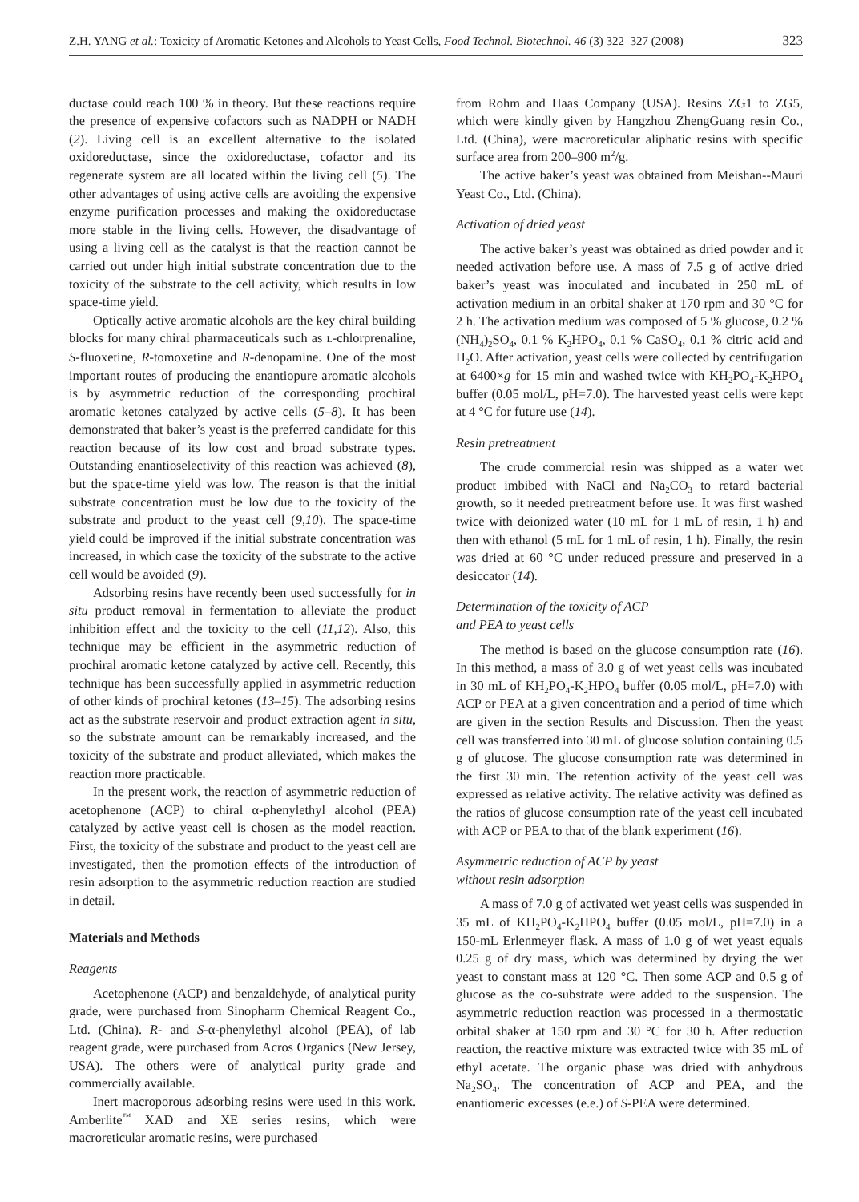Z.H. YANG et al.: Toxicity of Aromatic Ketones and Alcohols to Yeast Cells, Food Technol. Biotechnol. 46 (3) 322–327 (2008) 323
ductase could reach 100 % in theory. But these reactions require the presence of expensive cofactors such as NADPH or NADH (2). Living cell is an excellent alternative to the isolated oxidoreductase, since the oxidoreductase, cofactor and its regenerate system are all located within the living cell (5). The other advantages of using active cells are avoiding the expensive enzyme purification processes and making the oxidoreductase more stable in the living cells. However, the disadvantage of using a living cell as the catalyst is that the reaction cannot be carried out under high initial substrate concentration due to the toxicity of the substrate to the cell activity, which results in low space-time yield.
Optically active aromatic alcohols are the key chiral building blocks for many chiral pharmaceuticals such as L-chlorprenaline, S-fluoxetine, R-tomoxetine and R-denopamine. One of the most important routes of producing the enantiopure aromatic alcohols is by asymmetric reduction of the corresponding prochiral aromatic ketones catalyzed by active cells (5–8). It has been demonstrated that baker’s yeast is the preferred candidate for this reaction because of its low cost and broad substrate types. Outstanding enantioselectivity of this reaction was achieved (8), but the space-time yield was low. The reason is that the initial substrate concentration must be low due to the toxicity of the substrate and product to the yeast cell (9,10). The space-time yield could be improved if the initial substrate concentration was increased, in which case the toxicity of the substrate to the active cell would be avoided (9).
Adsorbing resins have recently been used successfully for in situ product removal in fermentation to alleviate the product inhibition effect and the toxicity to the cell (11,12). Also, this technique may be efficient in the asymmetric reduction of prochiral aromatic ketone catalyzed by active cell. Recently, this technique has been successfully applied in asymmetric reduction of other kinds of prochiral ketones (13–15). The adsorbing resins act as the substrate reservoir and product extraction agent in situ, so the substrate amount can be remarkably increased, and the toxicity of the substrate and product alleviated, which makes the reaction more practicable.
In the present work, the reaction of asymmetric reduction of acetophenone (ACP) to chiral α-phenylethyl alcohol (PEA) catalyzed by active yeast cell is chosen as the model reaction. First, the toxicity of the substrate and product to the yeast cell are investigated, then the promotion effects of the introduction of resin adsorption to the asymmetric reduction reaction are studied in detail.
Materials and Methods
Reagents
Acetophenone (ACP) and benzaldehyde, of analytical purity grade, were purchased from Sinopharm Chemical Reagent Co., Ltd. (China). R- and S-α-phenylethyl alcohol (PEA), of lab reagent grade, were purchased from Acros Organics (New Jersey, USA). The others were of analytical purity grade and commercially available.
Inert macroporous adsorbing resins were used in this work. Amberlite<sup>™</sup> XAD and XE series resins, which were macroreticular aromatic resins, were purchased
from Rohm and Haas Company (USA). Resins ZG1 to ZG5, which were kindly given by Hangzhou ZhengGuang resin Co., Ltd. (China), were macroreticular aliphatic resins with specific surface area from 200–900 m<sup>2</sup>/g.
The active baker’s yeast was obtained from Meishan--Mauri Yeast Co., Ltd. (China).
Activation of dried yeast
The active baker’s yeast was obtained as dried powder and it needed activation before use. A mass of 7.5 g of active dried baker’s yeast was inoculated and incubated in 250 mL of activation medium in an orbital shaker at 170 rpm and 30 °C for 2 h. The activation medium was composed of 5 % glucose, 0.2 % (NH<sub>4</sub>)<sub>2</sub>SO<sub>4</sub>, 0.1 % K<sub>2</sub>HPO<sub>4</sub>, 0.1 % CaSO<sub>4</sub>, 0.1 % citric acid and H<sub>2</sub>O. After activation, yeast cells were collected by centrifugation at 6400×g for 15 min and washed twice with KH<sub>2</sub>PO<sub>4</sub>-K<sub>2</sub>HPO<sub>4</sub> buffer (0.05 mol/L, pH=7.0). The harvested yeast cells were kept at 4 °C for future use (14).
Resin pretreatment
The crude commercial resin was shipped as a water wet product imbibed with NaCl and Na<sub>2</sub>CO<sub>3</sub> to retard bacterial growth, so it needed pretreatment before use. It was first washed twice with deionized water (10 mL for 1 mL of resin, 1 h) and then with ethanol (5 mL for 1 mL of resin, 1 h). Finally, the resin was dried at 60 °C under reduced pressure and preserved in a desiccator (14).
Determination of the toxicity of ACP
and PEA to yeast cells
The method is based on the glucose consumption rate (16). In this method, a mass of 3.0 g of wet yeast cells was incubated in 30 mL of KH<sub>2</sub>PO<sub>4</sub>-K<sub>2</sub>HPO<sub>4</sub> buffer (0.05 mol/L, pH=7.0) with ACP or PEA at a given concentration and a period of time which are given in the section Results and Discussion. Then the yeast cell was transferred into 30 mL of glucose solution containing 0.5 g of glucose. The glucose consumption rate was determined in the first 30 min. The retention activity of the yeast cell was expressed as relative activity. The relative activity was defined as the ratios of glucose consumption rate of the yeast cell incubated with ACP or PEA to that of the blank experiment (16).
Asymmetric reduction of ACP by yeast
without resin adsorption
A mass of 7.0 g of activated wet yeast cells was suspended in 35 mL of KH<sub>2</sub>PO<sub>4</sub>-K<sub>2</sub>HPO<sub>4</sub> buffer (0.05 mol/L, pH=7.0) in a 150-mL Erlenmeyer flask. A mass of 1.0 g of wet yeast equals 0.25 g of dry mass, which was determined by drying the wet yeast to constant mass at 120 °C. Then some ACP and 0.5 g of glucose as the co-substrate were added to the suspension. The asymmetric reduction reaction was processed in a thermostatic orbital shaker at 150 rpm and 30 °C for 30 h. After reduction reaction, the reactive mixture was extracted twice with 35 mL of ethyl acetate. The organic phase was dried with anhydrous Na<sub>2</sub>SO<sub>4</sub>. The concentration of ACP and PEA, and the enantiomeric excesses (e.e.) of S-PEA were determined.